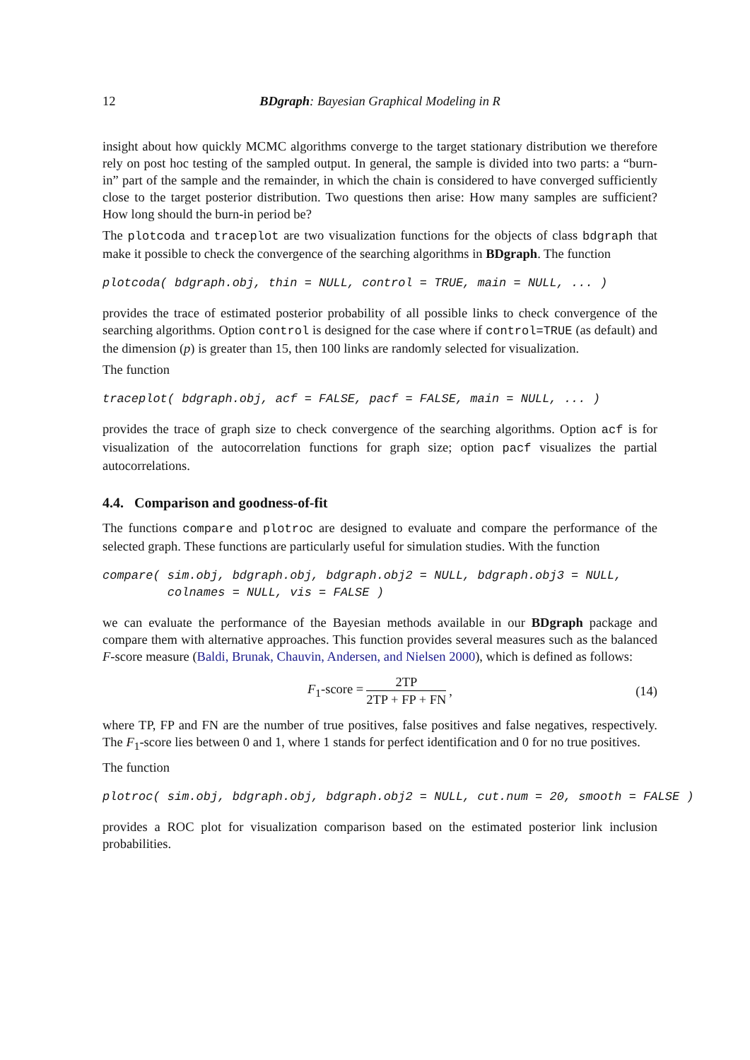12 BDgraph: Bayesian Graphical Modeling in R
insight about how quickly MCMC algorithms converge to the target stationary distribution we therefore rely on post hoc testing of the sampled output. In general, the sample is divided into two parts: a “burn-in” part of the sample and the remainder, in which the chain is considered to have converged sufficiently close to the target posterior distribution. Two questions then arise: How many samples are sufficient? How long should the burn-in period be?
The plotcoda and traceplot are two visualization functions for the objects of class bdgraph that make it possible to check the convergence of the searching algorithms in BDgraph. The function
plotcoda( bdgraph.obj, thin = NULL, control = TRUE, main = NULL, ... )
provides the trace of estimated posterior probability of all possible links to check convergence of the searching algorithms. Option control is designed for the case where if control=TRUE (as default) and the dimension (p) is greater than 15, then 100 links are randomly selected for visualization.
The function
traceplot( bdgraph.obj, acf = FALSE, pacf = FALSE, main = NULL, ... )
provides the trace of graph size to check convergence of the searching algorithms. Option acf is for visualization of the autocorrelation functions for graph size; option pacf visualizes the partial autocorrelations.
4.4. Comparison and goodness-of-fit
The functions compare and plotroc are designed to evaluate and compare the performance of the selected graph. These functions are particularly useful for simulation studies. With the function
compare( sim.obj, bdgraph.obj, bdgraph.obj2 = NULL, bdgraph.obj3 = NULL, colnames = NULL, vis = FALSE )
we can evaluate the performance of the Bayesian methods available in our BDgraph package and compare them with alternative approaches. This function provides several measures such as the balanced F-score measure (Baldi, Brunak, Chauvin, Andersen, and Nielsen 2000), which is defined as follows:
F<sub>1</sub>-score = 2TP 2TP + FP + FN, (14)
where TP, FP and FN are the number of true positives, false positives and false negatives, respectively. The F<sub>1</sub>-score lies between 0 and 1, where 1 stands for perfect identification and 0 for no true positives.
The function
plotroc( sim.obj, bdgraph.obj, bdgraph.obj2 = NULL, cut.num = 20, smooth = FALSE )
provides a ROC plot for visualization comparison based on the estimated posterior link inclusion probabilities.